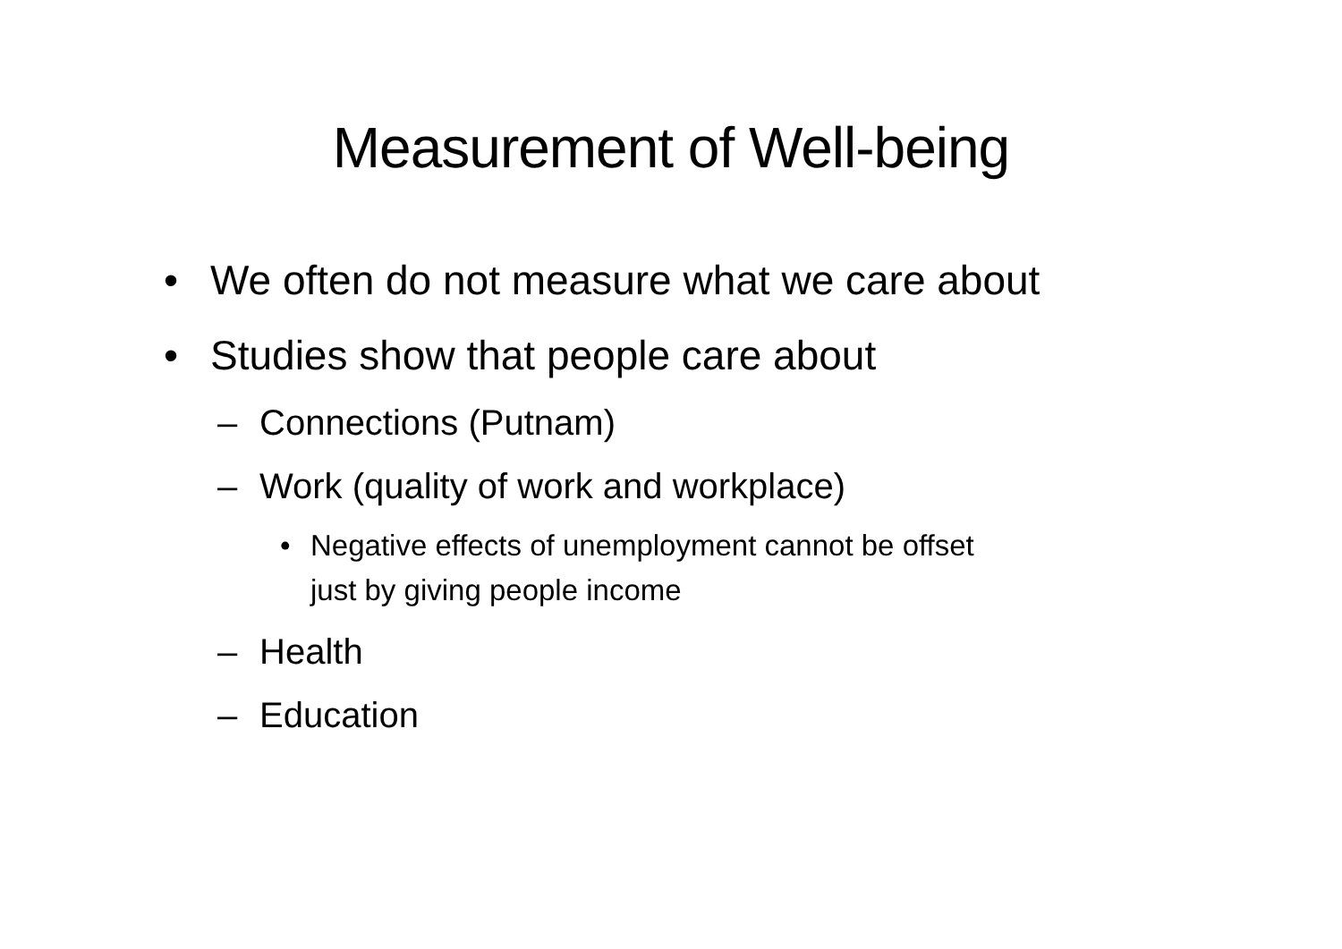Measurement of Well-being
• We often do not measure what we care about
• Studies show that people care about
– Connections (Putnam)
– Work (quality of work and workplace)
• Negative effects of unemployment cannot be offset
just by giving people income
– Health
– Education